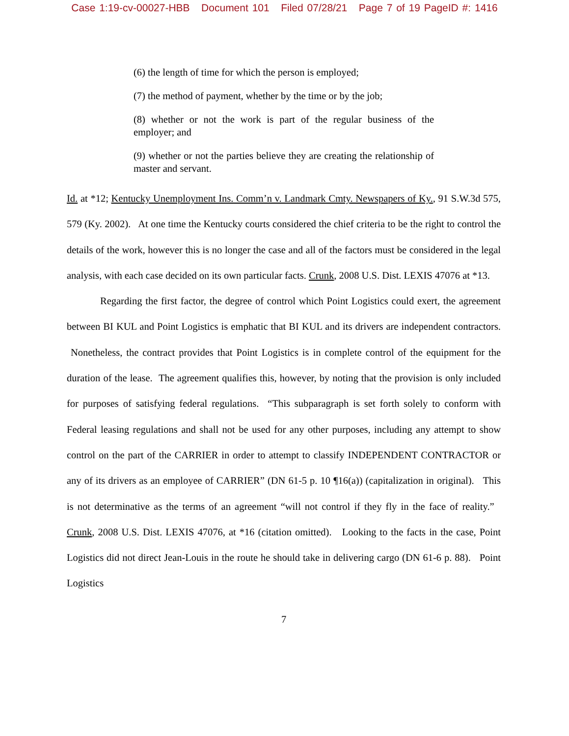Case 1:19-cv-00027-HBB Document 101 Filed 07/28/21 Page 7 of 19 PageID #: 1416
(6) the length of time for which the person is employed;
(7) the method of payment, whether by the time or by the job;
(8) whether or not the work is part of the regular business of the employer; and
(9) whether or not the parties believe they are creating the relationship of master and servant.
Id. at *12; Kentucky Unemployment Ins. Comm’n v. Landmark Cmty. Newspapers of Ky., 91 S.W.3d 575, 579 (Ky. 2002). At one time the Kentucky courts considered the chief criteria to be the right to control the details of the work, however this is no longer the case and all of the factors must be considered in the legal analysis, with each case decided on its own particular facts. Crunk, 2008 U.S. Dist. LEXIS 47076 at *13.
Regarding the first factor, the degree of control which Point Logistics could exert, the agreement between BI KUL and Point Logistics is emphatic that BI KUL and its drivers are independent contractors. Nonetheless, the contract provides that Point Logistics is in complete control of the equipment for the duration of the lease. The agreement qualifies this, however, by noting that the provision is only included for purposes of satisfying federal regulations. “This subparagraph is set forth solely to conform with Federal leasing regulations and shall not be used for any other purposes, including any attempt to show control on the part of the CARRIER in order to attempt to classify INDEPENDENT CONTRACTOR or any of its drivers as an employee of CARRIER” (DN 61-5 p. 10 ¶16(a)) (capitalization in original). This is not determinative as the terms of an agreement “will not control if they fly in the face of reality.” Crunk, 2008 U.S. Dist. LEXIS 47076, at *16 (citation omitted). Looking to the facts in the case, Point Logistics did not direct Jean-Louis in the route he should take in delivering cargo (DN 61-6 p. 88). Point Logistics
7